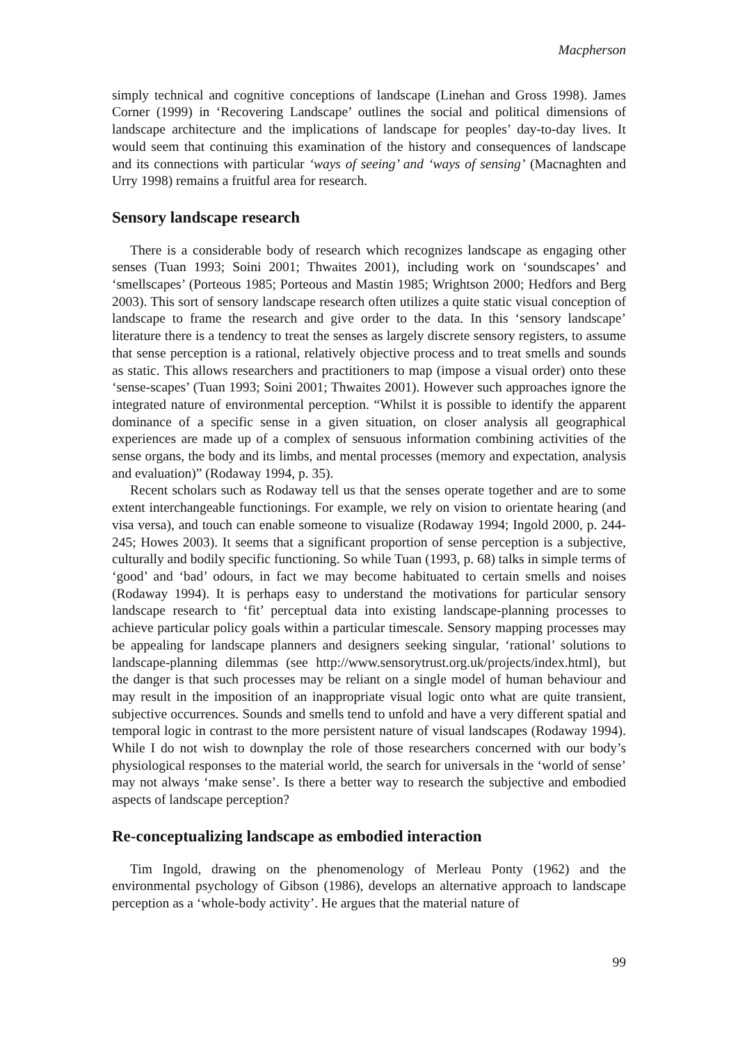Macpherson
simply technical and cognitive conceptions of landscape (Linehan and Gross 1998). James Corner (1999) in ‘Recovering Landscape’ outlines the social and political dimensions of landscape architecture and the implications of landscape for peoples’ day-to-day lives. It would seem that continuing this examination of the history and consequences of landscape and its connections with particular ‘ways of seeing’ and ‘ways of sensing’ (Macnaghten and Urry 1998) remains a fruitful area for research.
Sensory landscape research
There is a considerable body of research which recognizes landscape as engaging other senses (Tuan 1993; Soini 2001; Thwaites 2001), including work on ‘soundscapes’ and ‘smellscapes’ (Porteous 1985; Porteous and Mastin 1985; Wrightson 2000; Hedfors and Berg 2003). This sort of sensory landscape research often utilizes a quite static visual conception of landscape to frame the research and give order to the data. In this ‘sensory landscape’ literature there is a tendency to treat the senses as largely discrete sensory registers, to assume that sense perception is a rational, relatively objective process and to treat smells and sounds as static. This allows researchers and practitioners to map (impose a visual order) onto these ‘sense-scapes’ (Tuan 1993; Soini 2001; Thwaites 2001). However such approaches ignore the integrated nature of environmental perception. “Whilst it is possible to identify the apparent dominance of a specific sense in a given situation, on closer analysis all geographical experiences are made up of a complex of sensuous information combining activities of the sense organs, the body and its limbs, and mental processes (memory and expectation, analysis and evaluation)” (Rodaway 1994, p. 35).
Recent scholars such as Rodaway tell us that the senses operate together and are to some extent interchangeable functionings. For example, we rely on vision to orientate hearing (and visa versa), and touch can enable someone to visualize (Rodaway 1994; Ingold 2000, p. 244-245; Howes 2003). It seems that a significant proportion of sense perception is a subjective, culturally and bodily specific functioning. So while Tuan (1993, p. 68) talks in simple terms of ‘good’ and ‘bad’ odours, in fact we may become habituated to certain smells and noises (Rodaway 1994). It is perhaps easy to understand the motivations for particular sensory landscape research to ‘fit’ perceptual data into existing landscape-planning processes to achieve particular policy goals within a particular timescale. Sensory mapping processes may be appealing for landscape planners and designers seeking singular, ‘rational’ solutions to landscape-planning dilemmas (see http://www.sensorytrust.org.uk/projects/index.html), but the danger is that such processes may be reliant on a single model of human behaviour and may result in the imposition of an inappropriate visual logic onto what are quite transient, subjective occurrences. Sounds and smells tend to unfold and have a very different spatial and temporal logic in contrast to the more persistent nature of visual landscapes (Rodaway 1994). While I do not wish to downplay the role of those researchers concerned with our body’s physiological responses to the material world, the search for universals in the ‘world of sense’ may not always ‘make sense’. Is there a better way to research the subjective and embodied aspects of landscape perception?
Re-conceptualizing landscape as embodied interaction
Tim Ingold, drawing on the phenomenology of Merleau Ponty (1962) and the environmental psychology of Gibson (1986), develops an alternative approach to landscape perception as a ‘whole-body activity’. He argues that the material nature of
99